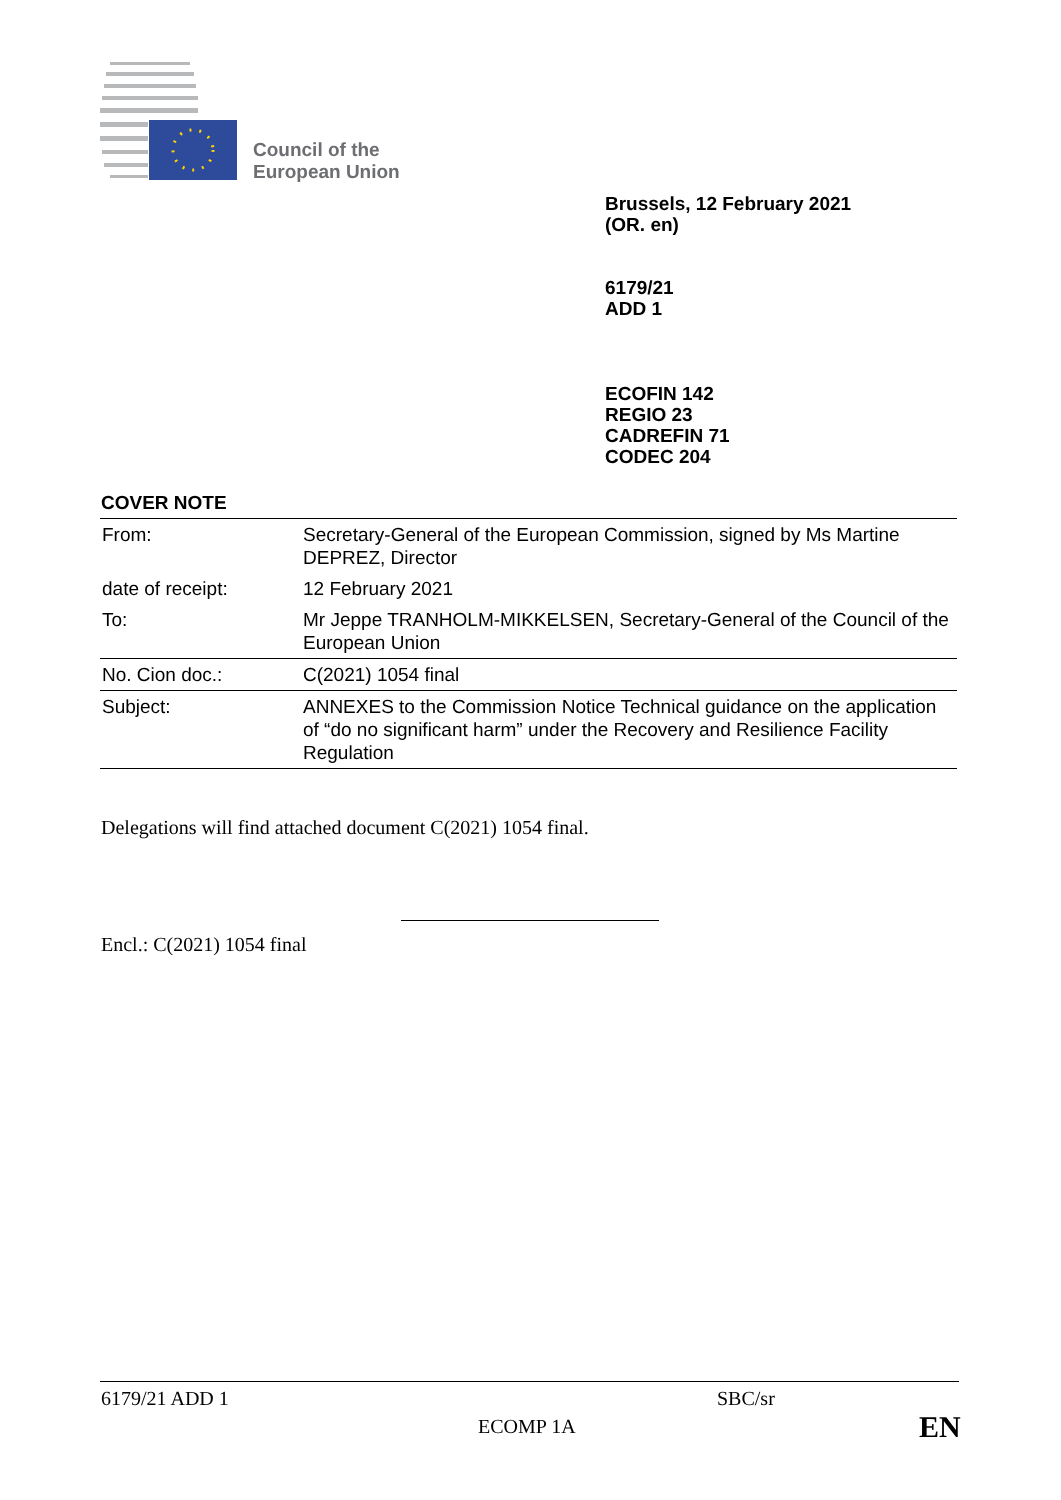Council of the
European Union
Brussels, 12 February 2021
(OR. en)
6179/21
ADD 1
ECOFIN 142
REGIO 23
CADREFIN 71
CODEC 204
COVER NOTE
| From: | Secretary-General of the European Commission, signed by Ms Martine DEPREZ, Director |
| date of receipt: | 12 February 2021 |
| To: | Mr Jeppe TRANHOLM-MIKKELSEN, Secretary-General of the Council of the European Union |
| No. Cion doc.: | C(2021) 1054 final |
| Subject: | ANNEXES to the Commission Notice Technical guidance on the application of “do no significant harm” under the Recovery and Resilience Facility Regulation |
Delegations will find attached document C(2021) 1054 final.
Encl.: C(2021) 1054 final
6179/21 ADD 1 SBC/sr
ECOMP 1A EN